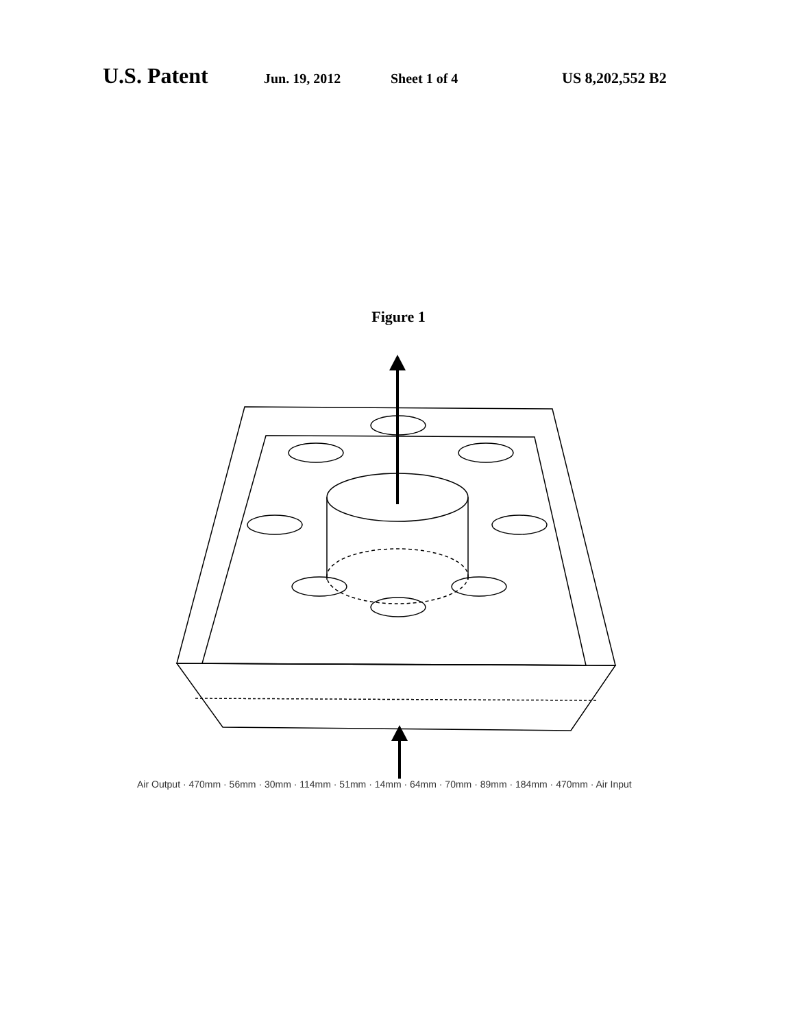U.S. Patent Jun. 19, 2012 Sheet 1 of 4 US 8,202,552 B2
Figure 1
Air Output · 470mm · 56mm · 30mm · 114mm · 51mm · 14mm · 64mm · 70mm · 89mm · 184mm · 470mm · Air Input